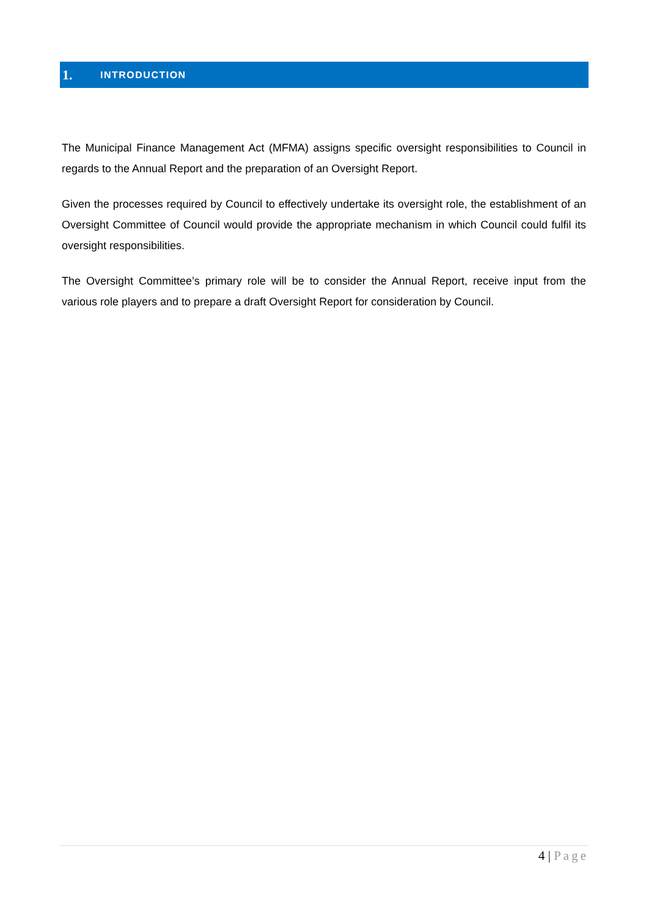1. INTRODUCTION
The Municipal Finance Management Act (MFMA) assigns specific oversight responsibilities to Council in regards to the Annual Report and the preparation of an Oversight Report.
Given the processes required by Council to effectively undertake its oversight role, the establishment of an Oversight Committee of Council would provide the appropriate mechanism in which Council could fulfil its oversight responsibilities.
The Oversight Committee’s primary role will be to consider the Annual Report, receive input from the various role players and to prepare a draft Oversight Report for consideration by Council.
4 | Page